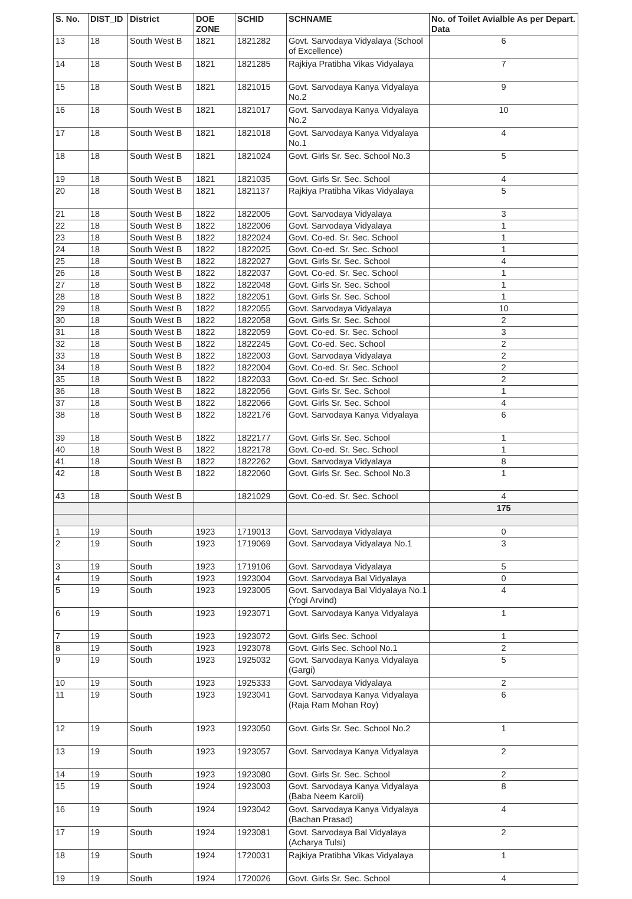| S. No. | DIST_ID | District | DOE ZONE | SCHID | SCHNAME | No. of Toilet Avialble As per Depart. Data |
| --- | --- | --- | --- | --- | --- | --- |
| 13 | 18 | South West B | 1821 | 1821282 | Govt. Sarvodaya Vidyalaya (School of Excellence) | 6 |
| 14 | 18 | South West B | 1821 | 1821285 | Rajkiya Pratibha Vikas Vidyalaya | 7 |
| 15 | 18 | South West B | 1821 | 1821015 | Govt. Sarvodaya Kanya Vidyalaya No.2 | 9 |
| 16 | 18 | South West B | 1821 | 1821017 | Govt. Sarvodaya Kanya Vidyalaya No.2 | 10 |
| 17 | 18 | South West B | 1821 | 1821018 | Govt. Sarvodaya Kanya Vidyalaya No.1 | 4 |
| 18 | 18 | South West B | 1821 | 1821024 | Govt. Girls Sr. Sec. School No.3 | 5 |
| 19 | 18 | South West B | 1821 | 1821035 | Govt. Girls Sr. Sec. School | 4 |
| 20 | 18 | South West B | 1821 | 1821137 | Rajkiya Pratibha Vikas Vidyalaya | 5 |
| 21 | 18 | South West B | 1822 | 1822005 | Govt. Sarvodaya Vidyalaya | 3 |
| 22 | 18 | South West B | 1822 | 1822006 | Govt. Sarvodaya Vidyalaya | 1 |
| 23 | 18 | South West B | 1822 | 1822024 | Govt. Co-ed. Sr. Sec. School | 1 |
| 24 | 18 | South West B | 1822 | 1822025 | Govt. Co-ed. Sr. Sec. School | 1 |
| 25 | 18 | South West B | 1822 | 1822027 | Govt. Girls Sr. Sec. School | 4 |
| 26 | 18 | South West B | 1822 | 1822037 | Govt. Co-ed. Sr. Sec. School | 1 |
| 27 | 18 | South West B | 1822 | 1822048 | Govt. Girls Sr. Sec. School | 1 |
| 28 | 18 | South West B | 1822 | 1822051 | Govt. Girls Sr. Sec. School | 1 |
| 29 | 18 | South West B | 1822 | 1822055 | Govt. Sarvodaya Vidyalaya | 10 |
| 30 | 18 | South West B | 1822 | 1822058 | Govt. Girls Sr. Sec. School | 2 |
| 31 | 18 | South West B | 1822 | 1822059 | Govt. Co-ed. Sr. Sec. School | 3 |
| 32 | 18 | South West B | 1822 | 1822245 | Govt. Co-ed. Sec. School | 2 |
| 33 | 18 | South West B | 1822 | 1822003 | Govt. Sarvodaya Vidyalaya | 2 |
| 34 | 18 | South West B | 1822 | 1822004 | Govt. Co-ed. Sr. Sec. School | 2 |
| 35 | 18 | South West B | 1822 | 1822033 | Govt. Co-ed. Sr. Sec. School | 2 |
| 36 | 18 | South West B | 1822 | 1822056 | Govt. Girls Sr. Sec. School | 1 |
| 37 | 18 | South West B | 1822 | 1822066 | Govt. Girls Sr. Sec. School | 4 |
| 38 | 18 | South West B | 1822 | 1822176 | Govt. Sarvodaya Kanya Vidyalaya | 6 |
| 39 | 18 | South West B | 1822 | 1822177 | Govt. Girls Sr. Sec. School | 1 |
| 40 | 18 | South West B | 1822 | 1822178 | Govt. Co-ed. Sr. Sec. School | 1 |
| 41 | 18 | South West B | 1822 | 1822262 | Govt. Sarvodaya Vidyalaya | 8 |
| 42 | 18 | South West B | 1822 | 1822060 | Govt. Girls Sr. Sec. School No.3 | 1 |
| 43 | 18 | South West B | | 1821029 | Govt. Co-ed. Sr. Sec. School | 4 |
| | | | | | | 175 |
| 1 | 19 | South | 1923 | 1719013 | Govt. Sarvodaya Vidyalaya | 0 |
| 2 | 19 | South | 1923 | 1719069 | Govt. Sarvodaya Vidyalaya No.1 | 3 |
| 3 | 19 | South | 1923 | 1719106 | Govt. Sarvodaya Vidyalaya | 5 |
| 4 | 19 | South | 1923 | 1923004 | Govt. Sarvodaya Bal Vidyalaya | 0 |
| 5 | 19 | South | 1923 | 1923005 | Govt. Sarvodaya Bal Vidyalaya No.1 (Yogi Arvind) | 4 |
| 6 | 19 | South | 1923 | 1923071 | Govt. Sarvodaya Kanya Vidyalaya | 1 |
| 7 | 19 | South | 1923 | 1923072 | Govt. Girls Sec. School | 1 |
| 8 | 19 | South | 1923 | 1923078 | Govt. Girls Sec. School No.1 | 2 |
| 9 | 19 | South | 1923 | 1925032 | Govt. Sarvodaya Kanya Vidyalaya (Gargi) | 5 |
| 10 | 19 | South | 1923 | 1925333 | Govt. Sarvodaya Vidyalaya | 2 |
| 11 | 19 | South | 1923 | 1923041 | Govt. Sarvodaya Kanya Vidyalaya (Raja Ram Mohan Roy) | 6 |
| 12 | 19 | South | 1923 | 1923050 | Govt. Girls Sr. Sec. School No.2 | 1 |
| 13 | 19 | South | 1923 | 1923057 | Govt. Sarvodaya Kanya Vidyalaya | 2 |
| 14 | 19 | South | 1923 | 1923080 | Govt. Girls Sr. Sec. School | 2 |
| 15 | 19 | South | 1924 | 1923003 | Govt. Sarvodaya Kanya Vidyalaya (Baba Neem Karoli) | 8 |
| 16 | 19 | South | 1924 | 1923042 | Govt. Sarvodaya Kanya Vidyalaya (Bachan Prasad) | 4 |
| 17 | 19 | South | 1924 | 1923081 | Govt. Sarvodaya Bal Vidyalaya (Acharya Tulsi) | 2 |
| 18 | 19 | South | 1924 | 1720031 | Rajkiya Pratibha Vikas Vidyalaya | 1 |
| 19 | 19 | South | 1924 | 1720026 | Govt. Girls Sr. Sec. School | 4 |